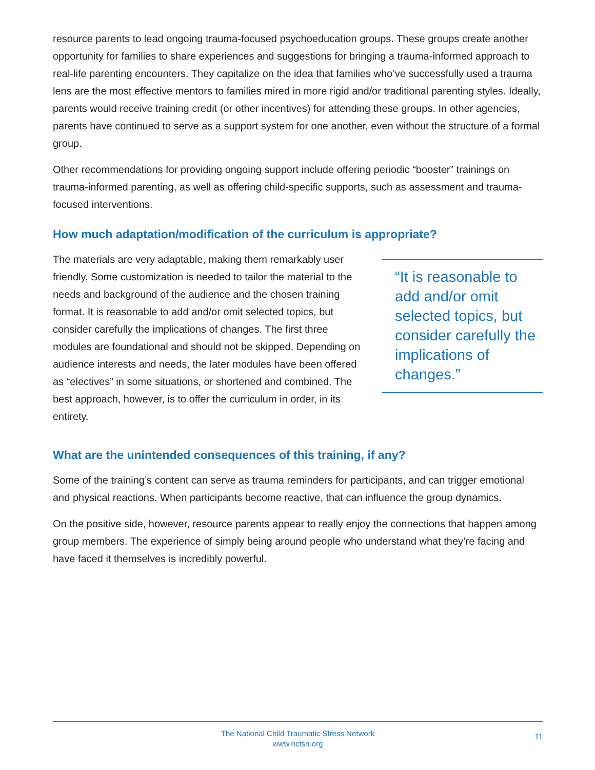resource parents to lead ongoing trauma-focused psychoeducation groups. These groups create another opportunity for families to share experiences and suggestions for bringing a trauma-informed approach to real-life parenting encounters. They capitalize on the idea that families who’ve successfully used a trauma lens are the most effective mentors to families mired in more rigid and/or traditional parenting styles. Ideally, parents would receive training credit (or other incentives) for attending these groups. In other agencies, parents have continued to serve as a support system for one another, even without the structure of a formal group.
Other recommendations for providing ongoing support include offering periodic “booster” trainings on trauma-informed parenting, as well as offering child-specific supports, such as assessment and trauma-focused interventions.
How much adaptation/modification of the curriculum is appropriate?
The materials are very adaptable, making them remarkably user friendly. Some customization is needed to tailor the material to the needs and background of the audience and the chosen training format. It is reasonable to add and/or omit selected topics, but consider carefully the implications of changes. The first three modules are foundational and should not be skipped. Depending on audience interests and needs, the later modules have been offered as “electives” in some situations, or shortened and combined. The best approach, however, is to offer the curriculum in order, in its entirety.
“It is reasonable to add and/or omit selected topics, but consider carefully the implications of changes.”
What are the unintended consequences of this training, if any?
Some of the training’s content can serve as trauma reminders for participants, and can trigger emotional and physical reactions. When participants become reactive, that can influence the group dynamics.
On the positive side, however, resource parents appear to really enjoy the connections that happen among group members. The experience of simply being around people who understand what they’re facing and have faced it themselves is incredibly powerful.
The National Child Traumatic Stress Network
www.nctsn.org
11